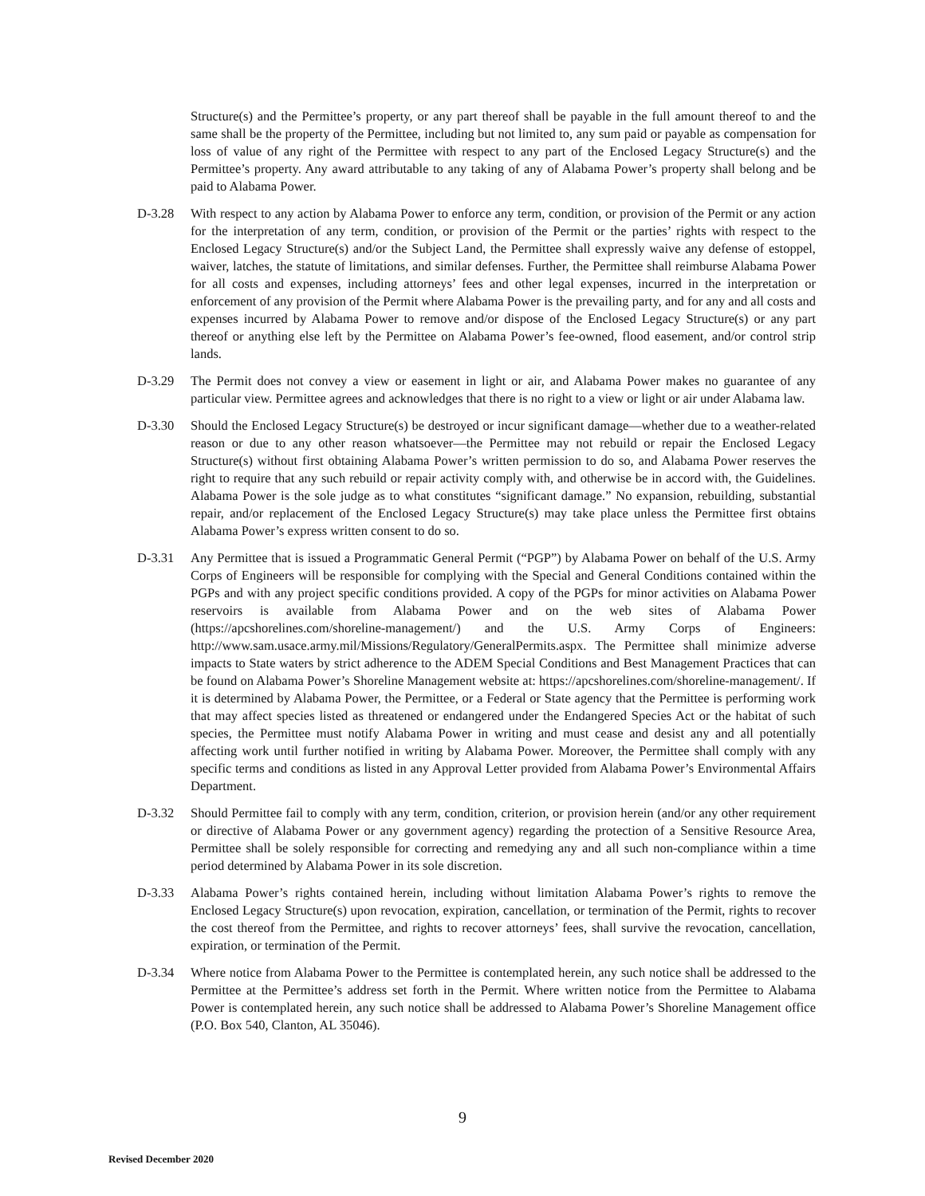Structure(s) and the Permittee’s property, or any part thereof shall be payable in the full amount thereof to and the same shall be the property of the Permittee, including but not limited to, any sum paid or payable as compensation for loss of value of any right of the Permittee with respect to any part of the Enclosed Legacy Structure(s) and the Permittee’s property. Any award attributable to any taking of any of Alabama Power’s property shall belong and be paid to Alabama Power.
D-3.28 With respect to any action by Alabama Power to enforce any term, condition, or provision of the Permit or any action for the interpretation of any term, condition, or provision of the Permit or the parties’ rights with respect to the Enclosed Legacy Structure(s) and/or the Subject Land, the Permittee shall expressly waive any defense of estoppel, waiver, latches, the statute of limitations, and similar defenses. Further, the Permittee shall reimburse Alabama Power for all costs and expenses, including attorneys’ fees and other legal expenses, incurred in the interpretation or enforcement of any provision of the Permit where Alabama Power is the prevailing party, and for any and all costs and expenses incurred by Alabama Power to remove and/or dispose of the Enclosed Legacy Structure(s) or any part thereof or anything else left by the Permittee on Alabama Power’s fee-owned, flood easement, and/or control strip lands.
D-3.29 The Permit does not convey a view or easement in light or air, and Alabama Power makes no guarantee of any particular view. Permittee agrees and acknowledges that there is no right to a view or light or air under Alabama law.
D-3.30 Should the Enclosed Legacy Structure(s) be destroyed or incur significant damage—whether due to a weather-related reason or due to any other reason whatsoever—the Permittee may not rebuild or repair the Enclosed Legacy Structure(s) without first obtaining Alabama Power’s written permission to do so, and Alabama Power reserves the right to require that any such rebuild or repair activity comply with, and otherwise be in accord with, the Guidelines. Alabama Power is the sole judge as to what constitutes “significant damage.” No expansion, rebuilding, substantial repair, and/or replacement of the Enclosed Legacy Structure(s) may take place unless the Permittee first obtains Alabama Power’s express written consent to do so.
D-3.31 Any Permittee that is issued a Programmatic General Permit (“PGP”) by Alabama Power on behalf of the U.S. Army Corps of Engineers will be responsible for complying with the Special and General Conditions contained within the PGPs and with any project specific conditions provided. A copy of the PGPs for minor activities on Alabama Power reservoirs is available from Alabama Power and on the web sites of Alabama Power (https://apcshorelines.com/shoreline-management/) and the U.S. Army Corps of Engineers: http://www.sam.usace.army.mil/Missions/Regulatory/GeneralPermits.aspx. The Permittee shall minimize adverse impacts to State waters by strict adherence to the ADEM Special Conditions and Best Management Practices that can be found on Alabama Power’s Shoreline Management website at: https://apcshorelines.com/shoreline-management/. If it is determined by Alabama Power, the Permittee, or a Federal or State agency that the Permittee is performing work that may affect species listed as threatened or endangered under the Endangered Species Act or the habitat of such species, the Permittee must notify Alabama Power in writing and must cease and desist any and all potentially affecting work until further notified in writing by Alabama Power. Moreover, the Permittee shall comply with any specific terms and conditions as listed in any Approval Letter provided from Alabama Power’s Environmental Affairs Department.
D-3.32 Should Permittee fail to comply with any term, condition, criterion, or provision herein (and/or any other requirement or directive of Alabama Power or any government agency) regarding the protection of a Sensitive Resource Area, Permittee shall be solely responsible for correcting and remedying any and all such non-compliance within a time period determined by Alabama Power in its sole discretion.
D-3.33 Alabama Power’s rights contained herein, including without limitation Alabama Power’s rights to remove the Enclosed Legacy Structure(s) upon revocation, expiration, cancellation, or termination of the Permit, rights to recover the cost thereof from the Permittee, and rights to recover attorneys’ fees, shall survive the revocation, cancellation, expiration, or termination of the Permit.
D-3.34 Where notice from Alabama Power to the Permittee is contemplated herein, any such notice shall be addressed to the Permittee at the Permittee’s address set forth in the Permit. Where written notice from the Permittee to Alabama Power is contemplated herein, any such notice shall be addressed to Alabama Power’s Shoreline Management office (P.O. Box 540, Clanton, AL 35046).
9
Revised December 2020